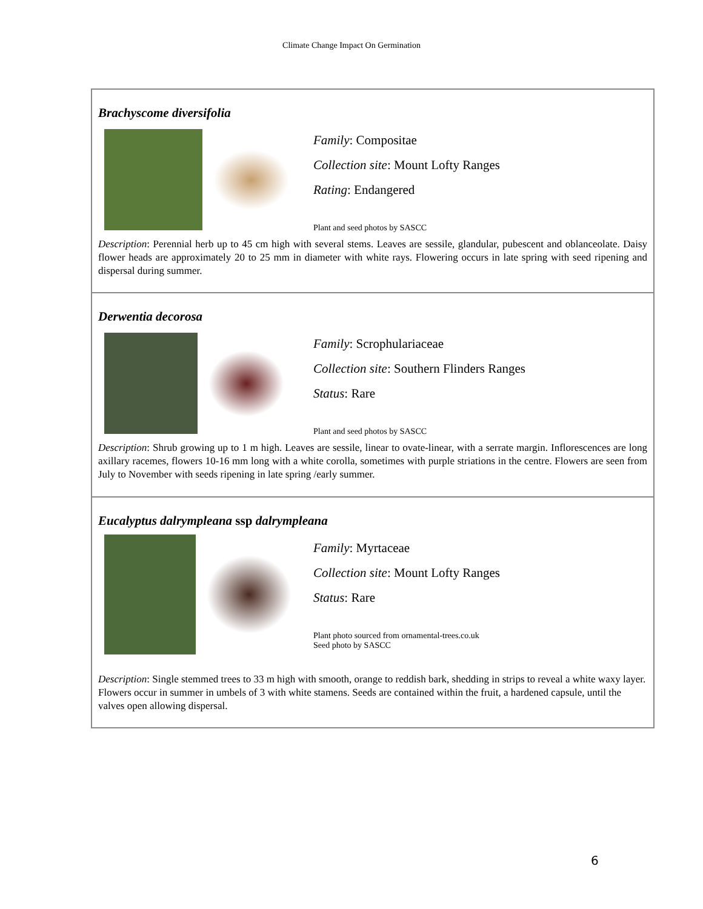Climate Change Impact On Germination
| Brachyscome diversifolia Family : Compositae Collection site : Mount Lofty Ranges Rating : Endangered Plant and seed photos by SASCC Description : Perennial herb up to 45 cm high with several stems. Leaves are sessile, glandular, pubescent and oblanceolate. Daisy flower heads are approximately 20 to 25 mm in diameter with white rays. Flowering occurs in late spring with seed ripening and dispersal during summer. |
| Derwentia decorosa Family : Scrophulariaceae Collection site : Southern Flinders Ranges Status : Rare Plant and seed photos by SASCC Description : Shrub growing up to 1 m high. Leaves are sessile, linear to ovate-linear, with a serrate margin. Inflorescences are long axillary racemes, flowers 10-16 mm long with a white corolla, sometimes with purple striations in the centre. Flowers are seen from July to November with seeds ripening in late spring /early summer. |
| Eucalyptus dalrympleana ssp dalrympleana Family : Myrtaceae Collection site : Mount Lofty Ranges Status : Rare Plant photo sourced from ornamental-trees.co.uk Seed photo by SASCC Description : Single stemmed trees to 33 m high with smooth, orange to reddish bark, shedding in strips to reveal a white waxy layer. Flowers occur in summer in umbels of 3 with white stamens. Seeds are contained within the fruit, a hardened capsule, until the valves open allowing dispersal. |
6